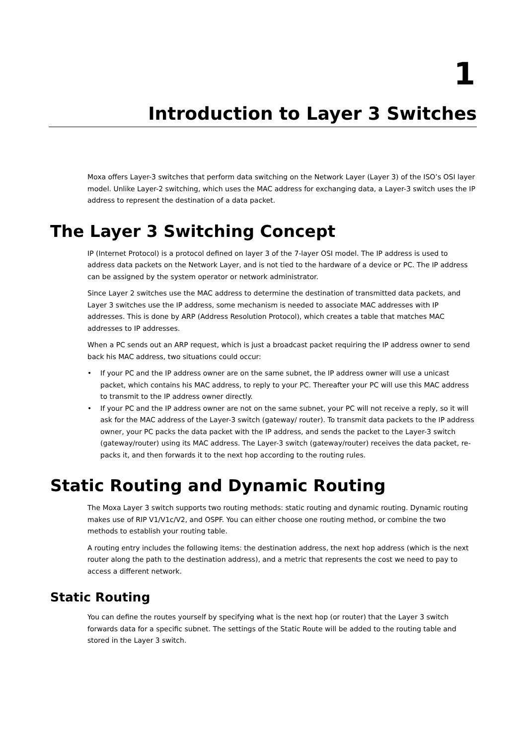1
Introduction to Layer 3 Switches
Moxa offers Layer-3 switches that perform data switching on the Network Layer (Layer 3) of the ISO’s OSI layer model. Unlike Layer-2 switching, which uses the MAC address for exchanging data, a Layer-3 switch uses the IP address to represent the destination of a data packet.
The Layer 3 Switching Concept
IP (Internet Protocol) is a protocol defined on layer 3 of the 7-layer OSI model. The IP address is used to address data packets on the Network Layer, and is not tied to the hardware of a device or PC. The IP address can be assigned by the system operator or network administrator.
Since Layer 2 switches use the MAC address to determine the destination of transmitted data packets, and Layer 3 switches use the IP address, some mechanism is needed to associate MAC addresses with IP addresses. This is done by ARP (Address Resolution Protocol), which creates a table that matches MAC addresses to IP addresses.
When a PC sends out an ARP request, which is just a broadcast packet requiring the IP address owner to send back his MAC address, two situations could occur:
• If your PC and the IP address owner are on the same subnet, the IP address owner will use a unicast packet, which contains his MAC address, to reply to your PC. Thereafter your PC will use this MAC address to transmit to the IP address owner directly.
• If your PC and the IP address owner are not on the same subnet, your PC will not receive a reply, so it will ask for the MAC address of the Layer-3 switch (gateway/ router). To transmit data packets to the IP address owner, your PC packs the data packet with the IP address, and sends the packet to the Layer-3 switch (gateway/router) using its MAC address. The Layer-3 switch (gateway/router) receives the data packet, re-packs it, and then forwards it to the next hop according to the routing rules.
Static Routing and Dynamic Routing
The Moxa Layer 3 switch supports two routing methods: static routing and dynamic routing. Dynamic routing makes use of RIP V1/V1c/V2, and OSPF. You can either choose one routing method, or combine the two methods to establish your routing table.
A routing entry includes the following items: the destination address, the next hop address (which is the next router along the path to the destination address), and a metric that represents the cost we need to pay to access a different network.
Static Routing
You can define the routes yourself by specifying what is the next hop (or router) that the Layer 3 switch forwards data for a specific subnet. The settings of the Static Route will be added to the routing table and stored in the Layer 3 switch.